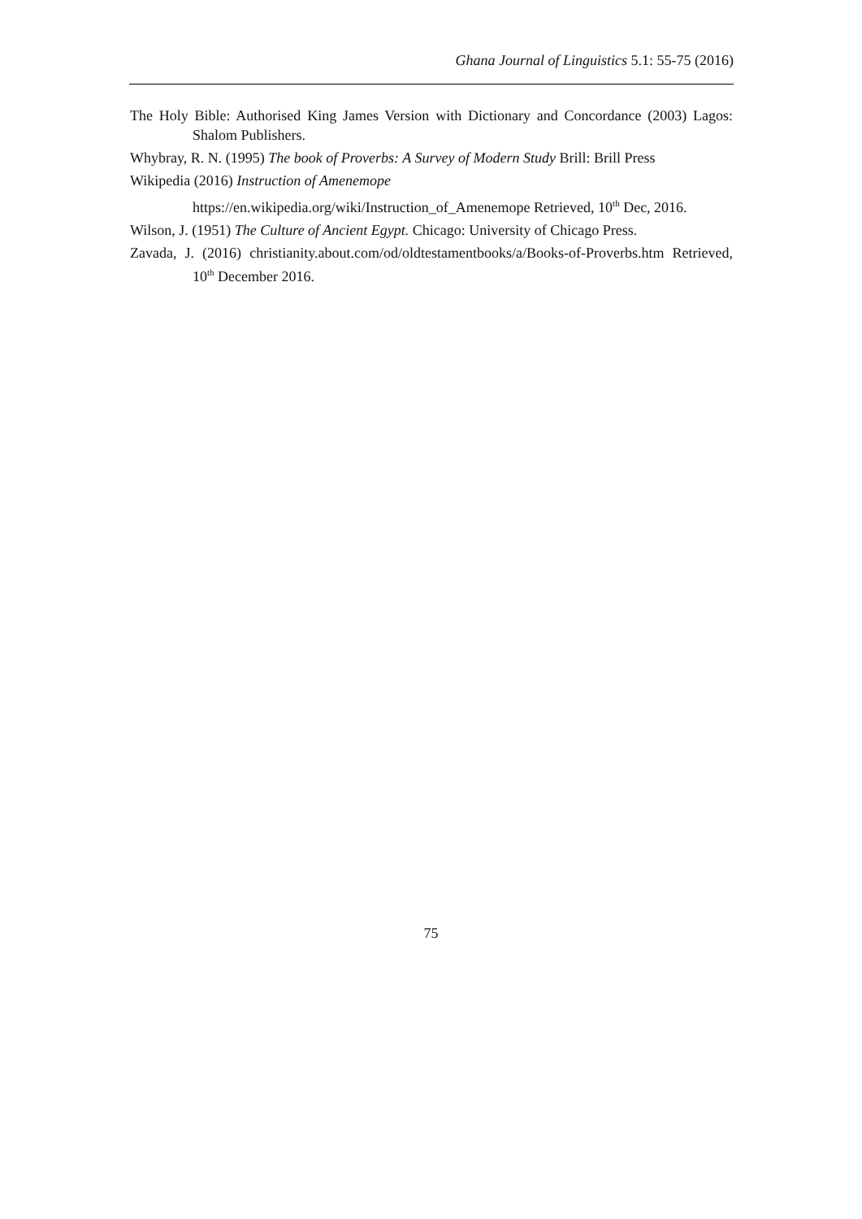Ghana Journal of Linguistics 5.1: 55-75 (2016)
The Holy Bible: Authorised King James Version with Dictionary and Concordance (2003) Lagos: Shalom Publishers.
Whybray, R. N. (1995) The book of Proverbs: A Survey of Modern Study Brill: Brill Press
Wikipedia (2016) Instruction of Amenemope
https://en.wikipedia.org/wiki/Instruction_of_Amenemope Retrieved, 10<sup>th</sup> Dec, 2016.
Wilson, J. (1951) The Culture of Ancient Egypt. Chicago: University of Chicago Press.
Zavada, J. (2016) christianity.about.com/od/oldtestamentbooks/a/Books-of-Proverbs.htm Retrieved, 10<sup>th</sup> December 2016.
75